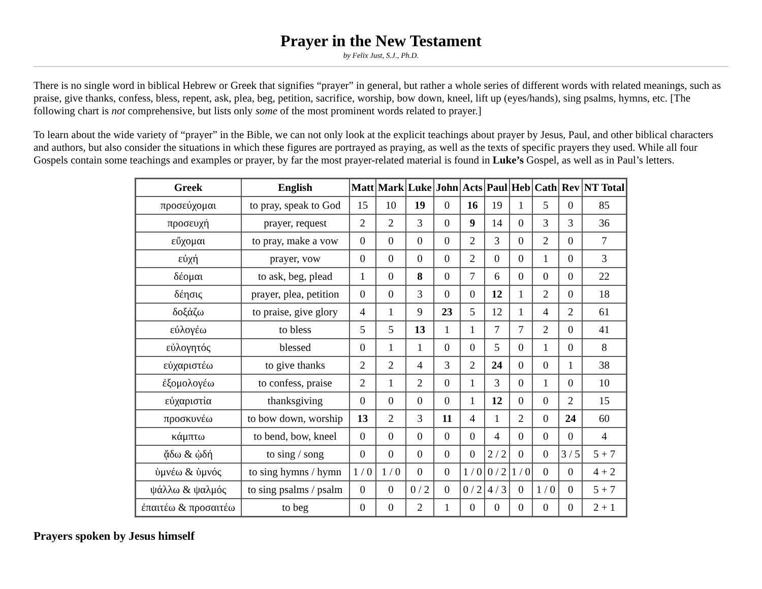Prayer in the New Testament
by Felix Just, S.J., Ph.D.
There is no single word in biblical Hebrew or Greek that signifies “prayer” in general, but rather a whole series of different words with related meanings, such as praise, give thanks, confess, bless, repent, ask, plea, beg, petition, sacrifice, worship, bow down, kneel, lift up (eyes/hands), sing psalms, hymns, etc. [The following chart is not comprehensive, but lists only some of the most prominent words related to prayer.]
To learn about the wide variety of “prayer” in the Bible, we can not only look at the explicit teachings about prayer by Jesus, Paul, and other biblical characters and authors, but also consider the situations in which these figures are portrayed as praying, as well as the texts of specific prayers they used. While all four Gospels contain some teachings and examples or prayer, by far the most prayer-related material is found in Luke’s Gospel, as well as in Paul’s letters.
| Greek | English | Matt | Mark | Luke | John | Acts | Paul | Heb | Cath | Rev | NT Total |
| --- | --- | --- | --- | --- | --- | --- | --- | --- | --- | --- | --- |
| προσεύχομαι | to pray, speak to God | 15 | 10 | 19 | 0 | 16 | 19 | 1 | 5 | 0 | 85 |
| προσευχή | prayer, request | 2 | 2 | 3 | 0 | 9 | 14 | 0 | 3 | 3 | 36 |
| εὔχομαι | to pray, make a vow | 0 | 0 | 0 | 0 | 2 | 3 | 0 | 2 | 0 | 7 |
| εὐχή | prayer, vow | 0 | 0 | 0 | 0 | 2 | 0 | 0 | 1 | 0 | 3 |
| δέομαι | to ask, beg, plead | 1 | 0 | 8 | 0 | 7 | 6 | 0 | 0 | 0 | 22 |
| δέησις | prayer, plea, petition | 0 | 0 | 3 | 0 | 0 | 12 | 1 | 2 | 0 | 18 |
| δοξάζω | to praise, give glory | 4 | 1 | 9 | 23 | 5 | 12 | 1 | 4 | 2 | 61 |
| εὐλογέω | to bless | 5 | 5 | 13 | 1 | 1 | 7 | 7 | 2 | 0 | 41 |
| εὐλογητός | blessed | 0 | 1 | 1 | 0 | 0 | 5 | 0 | 1 | 0 | 8 |
| εὐχαριστέω | to give thanks | 2 | 2 | 4 | 3 | 2 | 24 | 0 | 0 | 1 | 38 |
| ἐξομολογέω | to confess, praise | 2 | 1 | 2 | 0 | 1 | 3 | 0 | 1 | 0 | 10 |
| εὐχαριστία | thanksgiving | 0 | 0 | 0 | 0 | 1 | 12 | 0 | 0 | 2 | 15 |
| προσκυνέω | to bow down, worship | 13 | 2 | 3 | 11 | 4 | 1 | 2 | 0 | 24 | 60 |
| κάμπτω | to bend, bow, kneel | 0 | 0 | 0 | 0 | 0 | 4 | 0 | 0 | 0 | 4 |
| ᾄδω & ᾠδή | to sing / song | 0 | 0 | 0 | 0 | 0 | 2 / 2 | 0 | 0 | 3 / 5 | 5 + 7 |
| ὑμνέω & ὑμνός | to sing hymns / hymn | 1 / 0 | 1 / 0 | 0 | 0 | 1 / 0 | 0 / 2 | 1 / 0 | 0 | 0 | 4 + 2 |
| ψάλλω & ψαλμός | to sing psalms / psalm | 0 | 0 | 0 / 2 | 0 | 0 / 2 | 4 / 3 | 0 | 1 / 0 | 0 | 5 + 7 |
| ἐπαιτέω & προσαιτέω | to beg | 0 | 0 | 2 | 1 | 0 | 0 | 0 | 0 | 0 | 2 + 1 |
Prayers spoken by Jesus himself